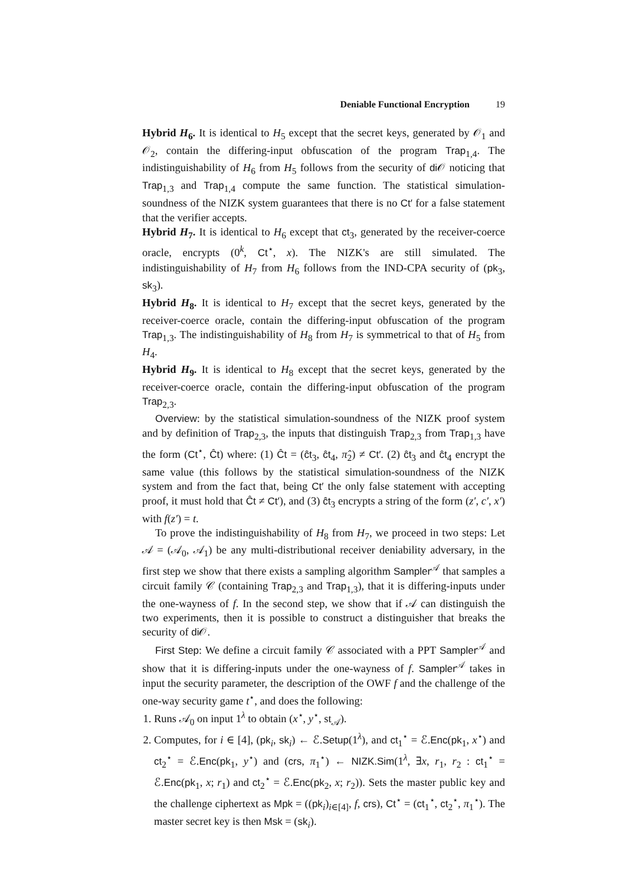Deniable Functional Encryption 19
Hybrid H<sub>6</sub>. It is identical to H<sub>5</sub> except that the secret keys, generated by 𝒪<sub>1</sub> and 𝒪<sub>2</sub>, contain the differing-input obfuscation of the program Trap<sub>1,4</sub>. The indistinguishability of H<sub>6</sub> from H<sub>5</sub> follows from the security of di 𝒪 noticing that Trap<sub>1,3</sub> and Trap<sub>1,4</sub> compute the same function. The statistical simulation-soundness of the NIZK system guarantees that there is no Ct′ for a false statement that the verifier accepts.
Hybrid H<sub>7</sub>. It is identical to H<sub>6</sub> except that ct<sub>3</sub>, generated by the receiver-coerce oracle, encrypts (0<sup>k</sup>, Ct<sup>⋆</sup>, x). The NIZK's are still simulated. The indistinguishability of H<sub>7</sub> from H<sub>6</sub> follows from the IND-CPA security of (pk<sub>3</sub>, sk<sub>3</sub>).
Hybrid H<sub>8</sub>. It is identical to H<sub>7</sub> except that the secret keys, generated by the receiver-coerce oracle, contain the differing-input obfuscation of the program Trap<sub>1,3</sub>. The indistinguishability of H<sub>8</sub> from H<sub>7</sub> is symmetrical to that of H<sub>5</sub> from H<sub>4</sub>.
Hybrid H<sub>9</sub>. It is identical to H<sub>8</sub> except that the secret keys, generated by the receiver-coerce oracle, contain the differing-input obfuscation of the program Trap<sub>2,3</sub>.
Overview: by the statistical simulation-soundness of the NIZK proof system and by definition of Trap<sub>2,3</sub>, the inputs that distinguish Trap<sub>2,3</sub> from Trap<sub>1,3</sub> have the form (Ct<sup>⋆</sup>, Ĉt) where: (1) Ĉt = (ĉt<sub>3</sub>, ĉt<sub>4</sub>, π̂<sub>2</sub>) ≠ Ct′. (2) ĉt<sub>3</sub> and ĉt<sub>4</sub> encrypt the same value (this follows by the statistical simulation-soundness of the NIZK system and from the fact that, being Ct′ the only false statement with accepting proof, it must hold that Ĉt ≠ Ct′), and (3) ĉt<sub>3</sub> encrypts a string of the form (z′, c′, x′) with f(z′) = t.
To prove the indistinguishability of H<sub>8</sub> from H<sub>7</sub>, we proceed in two steps: Let 𝒜 = (𝒜<sub>0</sub>, 𝒜<sub>1</sub>) be any multi-distributional receiver deniability adversary, in the first step we show that there exists a sampling algorithm Sampler<sup>𝒜</sup> that samples a circuit family 𝒞 (containing Trap<sub>2,3</sub> and Trap<sub>1,3</sub>), that it is differing-inputs under the one-wayness of f. In the second step, we show that if 𝒜 can distinguish the two experiments, then it is possible to construct a distinguisher that breaks the security of di 𝒪.
First Step: We define a circuit family 𝒞 associated with a PPT Sampler<sup>𝒜</sup> and show that it is differing-inputs under the one-wayness of f. Sampler<sup>𝒜</sup> takes in input the security parameter, the description of the OWF f and the challenge of the one-way security game t<sup>⋆</sup>, and does the following:
1. Runs 𝒜<sub>0</sub> on input 1<sup>λ</sup> to obtain (x<sup>⋆</sup>, y<sup>⋆</sup>, st<sub>𝒜</sub>).
2. Computes, for i ∈ [4], (pk<sub>i</sub>, sk<sub>i</sub>) ← ℰ.Setup(1<sup>λ</sup>), and ct<sub>1</sub><sup>⋆</sup> = ℰ.Enc(pk<sub>1</sub>, x<sup>⋆</sup>) and ct<sub>2</sub><sup>⋆</sup> = ℰ.Enc(pk<sub>1</sub>, y<sup>⋆</sup>) and (crs, π<sub>1</sub><sup>⋆</sup>) ← NIZK.Sim(1<sup>λ</sup>, ∃x, r<sub>1</sub>, r<sub>2</sub> : ct<sub>1</sub><sup>⋆</sup> = ℰ.Enc(pk<sub>1</sub>, x; r<sub>1</sub>) and ct<sub>2</sub><sup>⋆</sup> = ℰ.Enc(pk<sub>2</sub>, x; r<sub>2</sub>)). Sets the master public key and the challenge ciphertext as Mpk = ((pk<sub>i</sub>)<sub>i∈[4]</sub>, f, crs), Ct<sup>⋆</sup> = (ct<sub>1</sub><sup>⋆</sup>, ct<sub>2</sub><sup>⋆</sup>, π<sub>1</sub><sup>⋆</sup>). The master secret key is then Msk = (sk<sub>i</sub>).